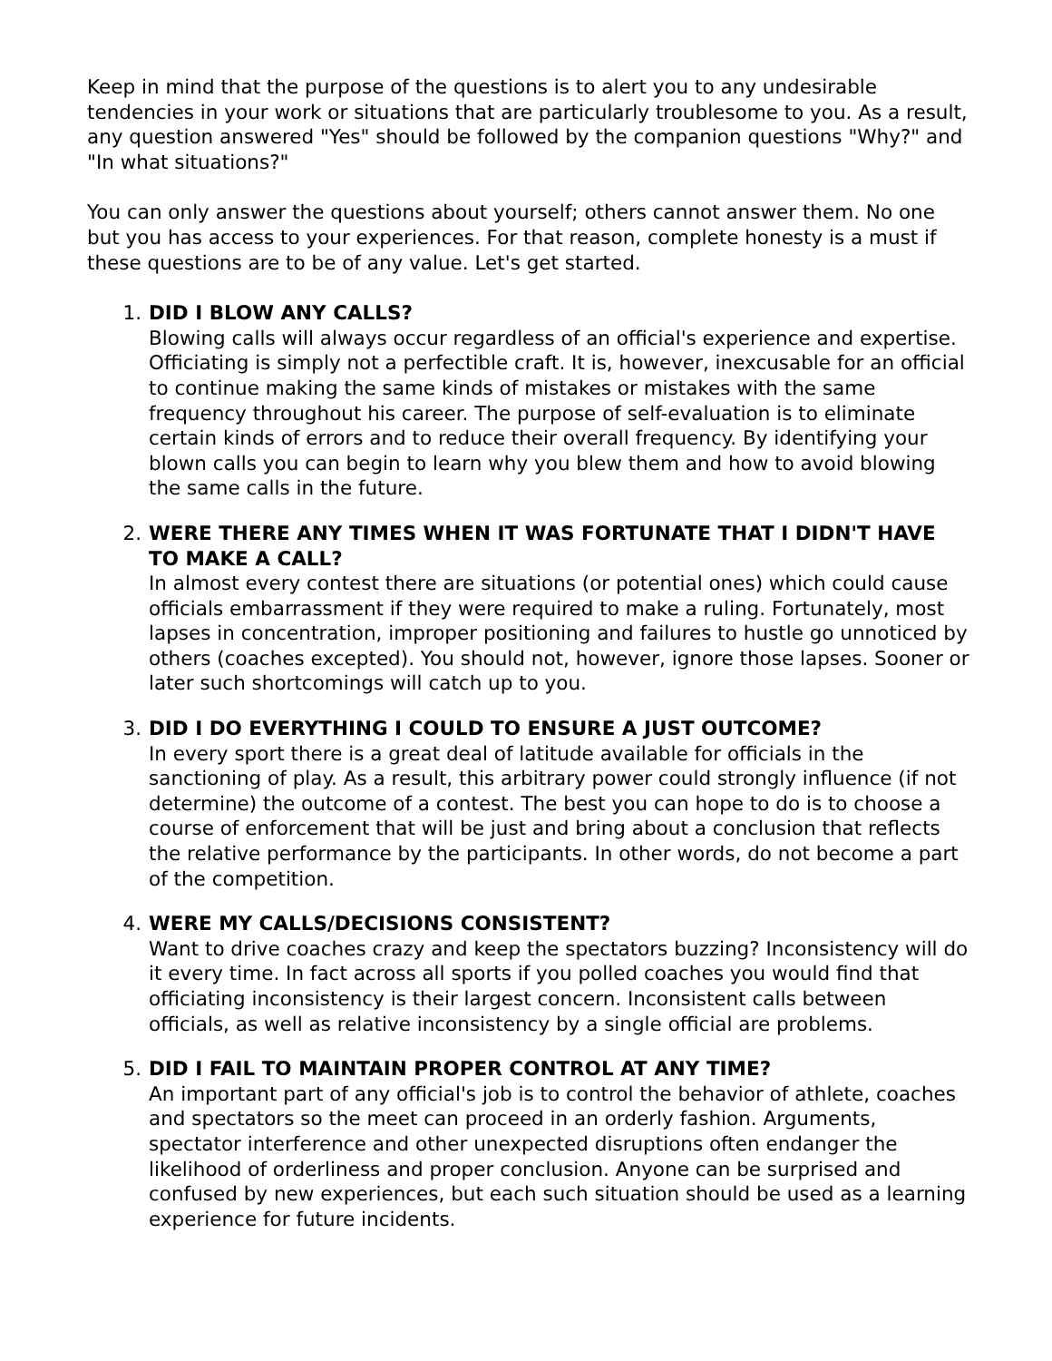Keep in mind that the purpose of the questions is to alert you to any undesirable tendencies in your work or situations that are particularly troublesome to you. As a result, any question answered "Yes" should be followed by the companion questions "Why?" and "In what situations?"
You can only answer the questions about yourself; others cannot answer them. No one but you has access to your experiences. For that reason, complete honesty is a must if these questions are to be of any value. Let's get started.
1. DID I BLOW ANY CALLS?
Blowing calls will always occur regardless of an official's experience and expertise. Officiating is simply not a perfectible craft. It is, however, inexcusable for an official to continue making the same kinds of mistakes or mistakes with the same frequency throughout his career. The purpose of self-evaluation is to eliminate certain kinds of errors and to reduce their overall frequency. By identifying your blown calls you can begin to learn why you blew them and how to avoid blowing the same calls in the future.
2. WERE THERE ANY TIMES WHEN IT WAS FORTUNATE THAT I DIDN'T HAVE TO MAKE A CALL?
In almost every contest there are situations (or potential ones) which could cause officials embarrassment if they were required to make a ruling. Fortunately, most lapses in concentration, improper positioning and failures to hustle go unnoticed by others (coaches excepted). You should not, however, ignore those lapses. Sooner or later such shortcomings will catch up to you.
3. DID I DO EVERYTHING I COULD TO ENSURE A JUST OUTCOME?
In every sport there is a great deal of latitude available for officials in the sanctioning of play. As a result, this arbitrary power could strongly influence (if not determine) the outcome of a contest. The best you can hope to do is to choose a course of enforcement that will be just and bring about a conclusion that reflects the relative performance by the participants. In other words, do not become a part of the competition.
4. WERE MY CALLS/DECISIONS CONSISTENT?
Want to drive coaches crazy and keep the spectators buzzing? Inconsistency will do it every time. In fact across all sports if you polled coaches you would find that officiating inconsistency is their largest concern. Inconsistent calls between officials, as well as relative inconsistency by a single official are problems.
5. DID I FAIL TO MAINTAIN PROPER CONTROL AT ANY TIME?
An important part of any official's job is to control the behavior of athlete, coaches and spectators so the meet can proceed in an orderly fashion. Arguments, spectator interference and other unexpected disruptions often endanger the likelihood of orderliness and proper conclusion. Anyone can be surprised and confused by new experiences, but each such situation should be used as a learning experience for future incidents.